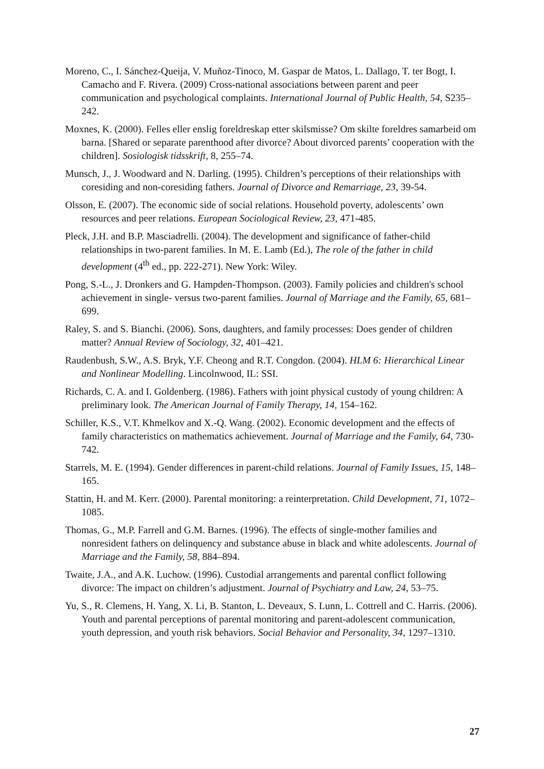Moreno, C., I. Sánchez-Queija, V. Muñoz-Tinoco, M. Gaspar de Matos, L. Dallago, T. ter Bogt, I. Camacho and F. Rivera. (2009) Cross-national associations between parent and peer communication and psychological complaints. International Journal of Public Health, 54, S235–242.
Moxnes, K. (2000). Felles eller enslig foreldreskap etter skilsmisse? Om skilte foreldres samarbeid om barna. [Shared or separate parenthood after divorce? About divorced parents’ cooperation with the children]. Sosiologisk tidsskrift, 8, 255–74.
Munsch, J., J. Woodward and N. Darling. (1995). Children’s perceptions of their relationships with coresiding and non-coresiding fathers. Journal of Divorce and Remarriage, 23, 39-54.
Olsson, E. (2007). The economic side of social relations. Household poverty, adolescents’ own resources and peer relations. European Sociological Review, 23, 471-485.
Pleck, J.H. and B.P. Masciadrelli. (2004). The development and significance of father-child relationships in two-parent families. In M. E. Lamb (Ed.), The role of the father in child development (4<sup>th</sup> ed., pp. 222-271). New York: Wiley.
Pong, S.-L., J. Dronkers and G. Hampden-Thompson. (2003). Family policies and children's school achievement in single- versus two-parent families. Journal of Marriage and the Family, 65, 681–699.
Raley, S. and S. Bianchi. (2006). Sons, daughters, and family processes: Does gender of children matter? Annual Review of Sociology, 32, 401–421.
Raudenbush, S.W., A.S. Bryk, Y.F. Cheong and R.T. Congdon. (2004). HLM 6: Hierarchical Linear and Nonlinear Modelling. Lincolnwood, IL: SSI.
Richards, C. A. and I. Goldenberg. (1986). Fathers with joint physical custody of young children: A preliminary look. The American Journal of Family Therapy, 14, 154–162.
Schiller, K.S., V.T. Khmelkov and X.-Q. Wang. (2002). Economic development and the effects of family characteristics on mathematics achievement. Journal of Marriage and the Family, 64, 730-742.
Starrels, M. E. (1994). Gender differences in parent-child relations. Journal of Family Issues, 15, 148–165.
Stattin, H. and M. Kerr. (2000). Parental monitoring: a reinterpretation. Child Development, 71, 1072–1085.
Thomas, G., M.P. Farrell and G.M. Barnes. (1996). The effects of single-mother families and nonresident fathers on delinquency and substance abuse in black and white adolescents. Journal of Marriage and the Family, 58, 884–894.
Twaite, J.A., and A.K. Luchow. (1996). Custodial arrangements and parental conflict following divorce: The impact on children’s adjustment. Journal of Psychiatry and Law, 24, 53–75.
Yu, S., R. Clemens, H. Yang, X. Li, B. Stanton, L. Deveaux, S. Lunn, L. Cottrell and C. Harris. (2006). Youth and parental perceptions of parental monitoring and parent-adolescent communication, youth depression, and youth risk behaviors. Social Behavior and Personality, 34, 1297–1310.
27